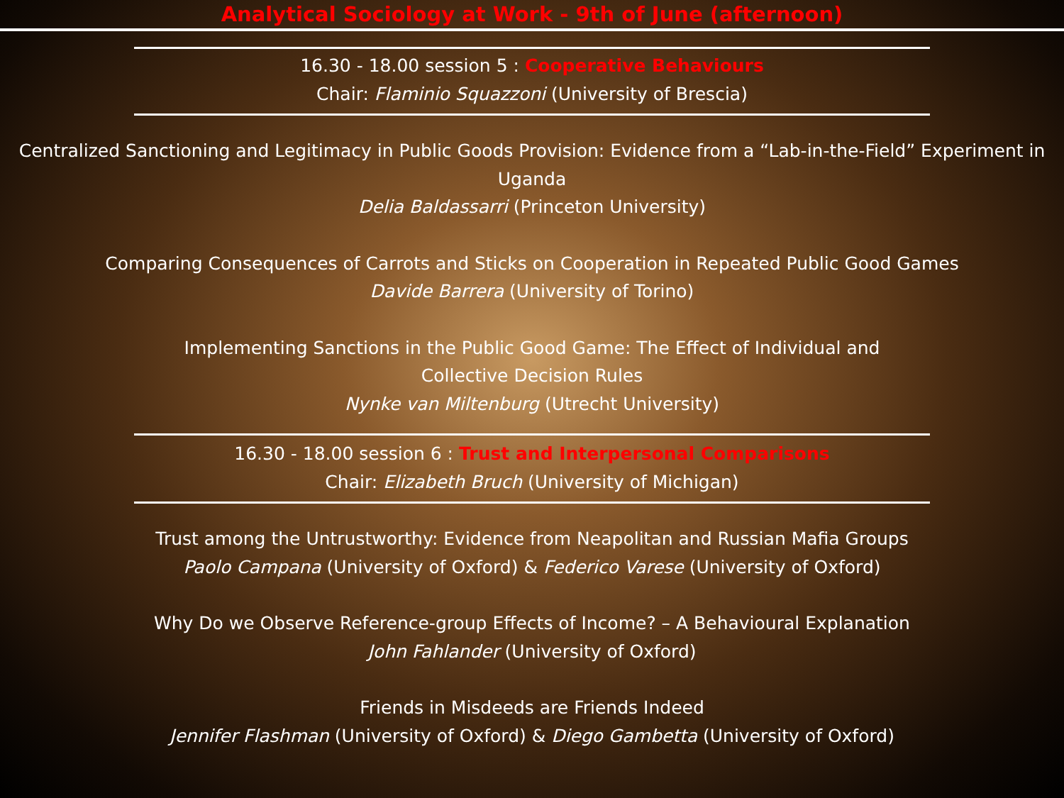Analytical Sociology at Work - 9th of June (afternoon)
16.30 - 18.00 session 5 : Cooperative Behaviours
Chair: Flaminio Squazzoni (University of Brescia)
Centralized Sanctioning and Legitimacy in Public Goods Provision: Evidence from a “Lab-in-the-Field” Experiment in Uganda
Delia Baldassarri (Princeton University)
Comparing Consequences of Carrots and Sticks on Cooperation in Repeated Public Good Games
Davide Barrera (University of Torino)
Implementing Sanctions in the Public Good Game: The Effect of Individual and
Collective Decision Rules
Nynke van Miltenburg (Utrecht University)
16.30 - 18.00 session 6 : Trust and Interpersonal Comparisons
Chair: Elizabeth Bruch (University of Michigan)
Trust among the Untrustworthy: Evidence from Neapolitan and Russian Mafia Groups
Paolo Campana (University of Oxford) & Federico Varese (University of Oxford)
Why Do we Observe Reference-group Effects of Income? – A Behavioural Explanation
John Fahlander (University of Oxford)
Friends in Misdeeds are Friends Indeed
Jennifer Flashman (University of Oxford) & Diego Gambetta (University of Oxford)